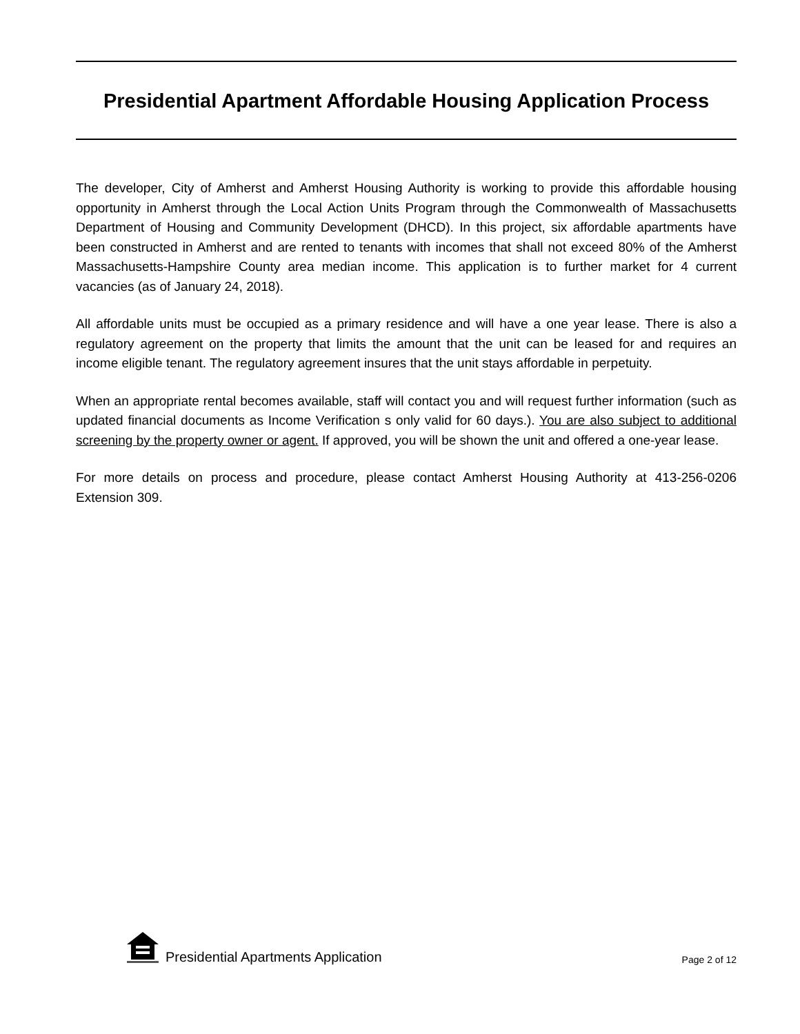Presidential Apartment Affordable Housing Application Process
The developer, City of Amherst and Amherst Housing Authority is working to provide this affordable housing opportunity in Amherst through the Local Action Units Program through the Commonwealth of Massachusetts Department of Housing and Community Development (DHCD). In this project, six affordable apartments have been constructed in Amherst and are rented to tenants with incomes that shall not exceed 80% of the Amherst Massachusetts-Hampshire County area median income. This application is to further market for 4 current vacancies (as of January 24, 2018).
All affordable units must be occupied as a primary residence and will have a one year lease. There is also a regulatory agreement on the property that limits the amount that the unit can be leased for and requires an income eligible tenant. The regulatory agreement insures that the unit stays affordable in perpetuity.
When an appropriate rental becomes available, staff will contact you and will request further information (such as updated financial documents as Income Verification s only valid for 60 days.). You are also subject to additional screening by the property owner or agent. If approved, you will be shown the unit and offered a one-year lease.
For more details on process and procedure, please contact Amherst Housing Authority at 413-256-0206 Extension 309.
Presidential Apartments Application
Page 2 of 12